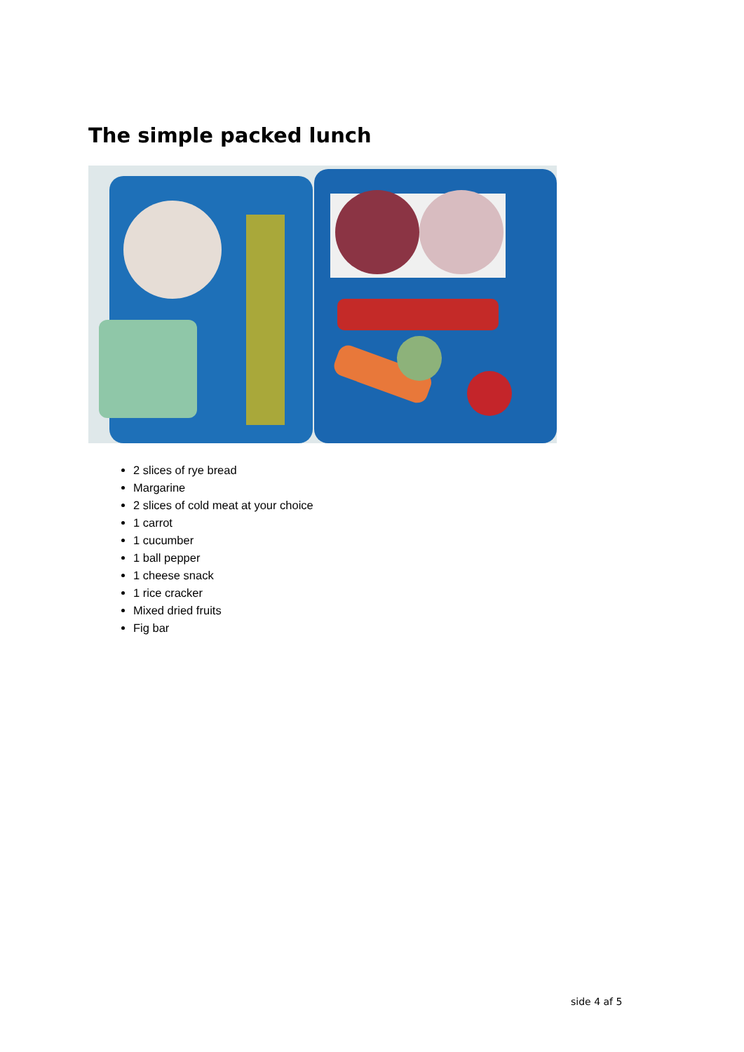The simple packed lunch
2 slices of rye bread
Margarine
2 slices of cold meat at your choice
1 carrot
1 cucumber
1 ball pepper
1 cheese snack
1 rice cracker
Mixed dried fruits
Fig bar
side 4 af 5